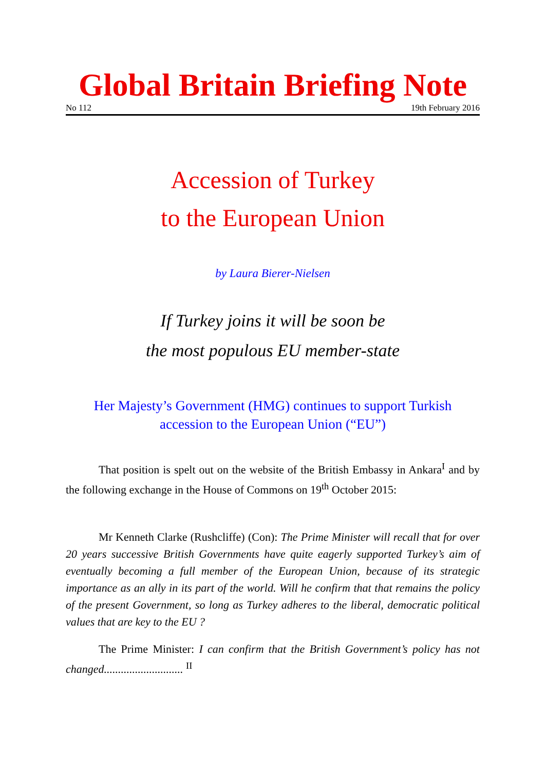Global Britain Briefing Note
No 112 19th February 2016
Accession of Turkey
to the European Union
by Laura Bierer-Nielsen
If Turkey joins it will be soon be
the most populous EU member-state
Her Majesty’s Government (HMG) continues to support Turkish accession to the European Union (“EU”)
That position is spelt out on the website of the British Embassy in Ankara<sup>I</sup> and by the following exchange in the House of Commons on 19<sup>th</sup> October 2015:
Mr Kenneth Clarke (Rushcliffe) (Con): The Prime Minister will recall that for over 20 years successive British Governments have quite eagerly supported Turkey’s aim of eventually becoming a full member of the European Union, because of its strategic importance as an ally in its part of the world. Will he confirm that that remains the policy of the present Government, so long as Turkey adheres to the liberal, democratic political values that are key to the EU ?
The Prime Minister: I can confirm that the British Government’s policy has not changed............................ <sup>II</sup>